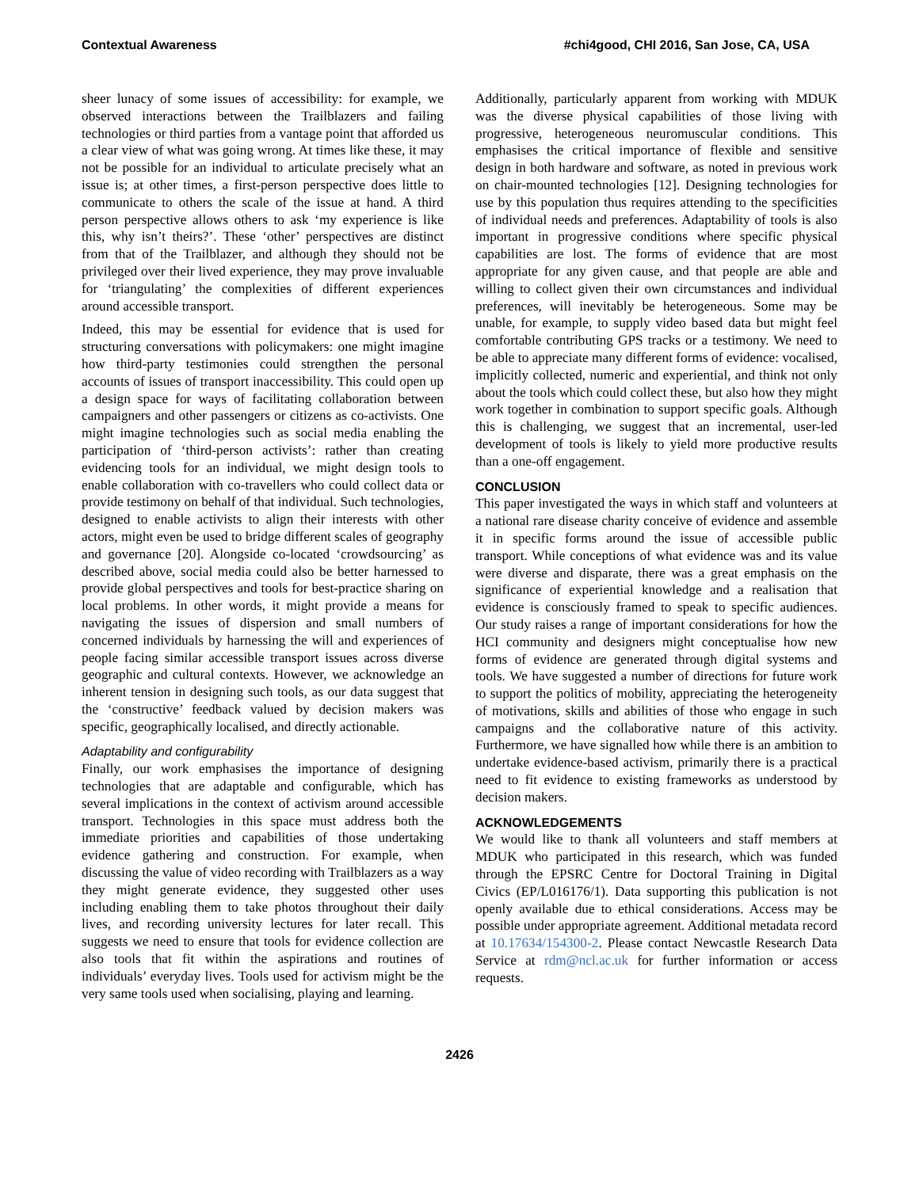Contextual Awareness #chi4good, CHI 2016, San Jose, CA, USA
sheer lunacy of some issues of accessibility: for example, we observed interactions between the Trailblazers and failing technologies or third parties from a vantage point that afforded us a clear view of what was going wrong. At times like these, it may not be possible for an individual to articulate precisely what an issue is; at other times, a first-person perspective does little to communicate to others the scale of the issue at hand. A third person perspective allows others to ask ‘my experience is like this, why isn’t theirs?’. These ‘other’ perspectives are distinct from that of the Trailblazer, and although they should not be privileged over their lived experience, they may prove invaluable for ‘triangulating’ the complexities of different experiences around accessible transport.
Indeed, this may be essential for evidence that is used for structuring conversations with policymakers: one might imagine how third-party testimonies could strengthen the personal accounts of issues of transport inaccessibility. This could open up a design space for ways of facilitating collaboration between campaigners and other passengers or citizens as co-activists. One might imagine technologies such as social media enabling the participation of ‘third-person activists’: rather than creating evidencing tools for an individual, we might design tools to enable collaboration with co-travellers who could collect data or provide testimony on behalf of that individual. Such technologies, designed to enable activists to align their interests with other actors, might even be used to bridge different scales of geography and governance [20]. Alongside co-located ‘crowdsourcing’ as described above, social media could also be better harnessed to provide global perspectives and tools for best-practice sharing on local problems. In other words, it might provide a means for navigating the issues of dispersion and small numbers of concerned individuals by harnessing the will and experiences of people facing similar accessible transport issues across diverse geographic and cultural contexts. However, we acknowledge an inherent tension in designing such tools, as our data suggest that the ‘constructive’ feedback valued by decision makers was specific, geographically localised, and directly actionable.
Adaptability and configurability
Finally, our work emphasises the importance of designing technologies that are adaptable and configurable, which has several implications in the context of activism around accessible transport. Technologies in this space must address both the immediate priorities and capabilities of those undertaking evidence gathering and construction. For example, when discussing the value of video recording with Trailblazers as a way they might generate evidence, they suggested other uses including enabling them to take photos throughout their daily lives, and recording university lectures for later recall. This suggests we need to ensure that tools for evidence collection are also tools that fit within the aspirations and routines of individuals’ everyday lives. Tools used for activism might be the very same tools used when socialising, playing and learning.
Additionally, particularly apparent from working with MDUK was the diverse physical capabilities of those living with progressive, heterogeneous neuromuscular conditions. This emphasises the critical importance of flexible and sensitive design in both hardware and software, as noted in previous work on chair-mounted technologies [12]. Designing technologies for use by this population thus requires attending to the specificities of individual needs and preferences. Adaptability of tools is also important in progressive conditions where specific physical capabilities are lost. The forms of evidence that are most appropriate for any given cause, and that people are able and willing to collect given their own circumstances and individual preferences, will inevitably be heterogeneous. Some may be unable, for example, to supply video based data but might feel comfortable contributing GPS tracks or a testimony. We need to be able to appreciate many different forms of evidence: vocalised, implicitly collected, numeric and experiential, and think not only about the tools which could collect these, but also how they might work together in combination to support specific goals. Although this is challenging, we suggest that an incremental, user-led development of tools is likely to yield more productive results than a one-off engagement.
CONCLUSION
This paper investigated the ways in which staff and volunteers at a national rare disease charity conceive of evidence and assemble it in specific forms around the issue of accessible public transport. While conceptions of what evidence was and its value were diverse and disparate, there was a great emphasis on the significance of experiential knowledge and a realisation that evidence is consciously framed to speak to specific audiences. Our study raises a range of important considerations for how the HCI community and designers might conceptualise how new forms of evidence are generated through digital systems and tools. We have suggested a number of directions for future work to support the politics of mobility, appreciating the heterogeneity of motivations, skills and abilities of those who engage in such campaigns and the collaborative nature of this activity. Furthermore, we have signalled how while there is an ambition to undertake evidence-based activism, primarily there is a practical need to fit evidence to existing frameworks as understood by decision makers.
ACKNOWLEDGEMENTS
We would like to thank all volunteers and staff members at MDUK who participated in this research, which was funded through the EPSRC Centre for Doctoral Training in Digital Civics (EP/L016176/1). Data supporting this publication is not openly available due to ethical considerations. Access may be possible under appropriate agreement. Additional metadata record at 10.17634/154300-2. Please contact Newcastle Research Data Service at rdm@ncl.ac.uk for further information or access requests.
2426